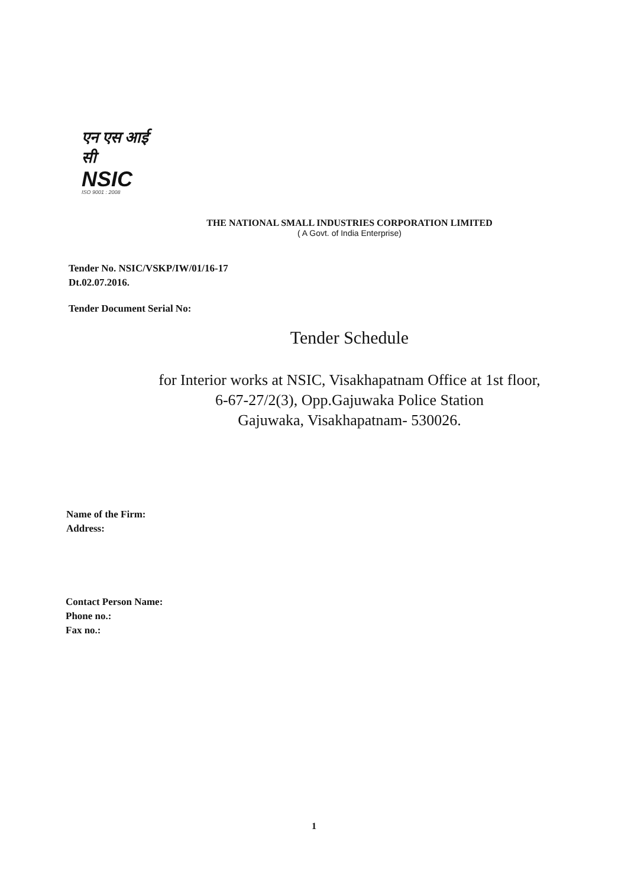एन एस आई सी
NSIC
ISO 9001 : 2008
THE NATIONAL SMALL INDUSTRIES CORPORATION LIMITED
( A Govt. of India Enterprise)
Tender No. NSIC/VSKP/IW/01/16-17
Dt.02.07.2016.
Tender Document Serial No:
Tender Schedule
for Interior works at NSIC, Visakhapatnam Office at 1st floor,
6-67-27/2(3), Opp.Gajuwaka Police Station
Gajuwaka, Visakhapatnam- 530026.
Name of the Firm:
Address:
Contact Person Name:
Phone no.:
Fax no.:
1